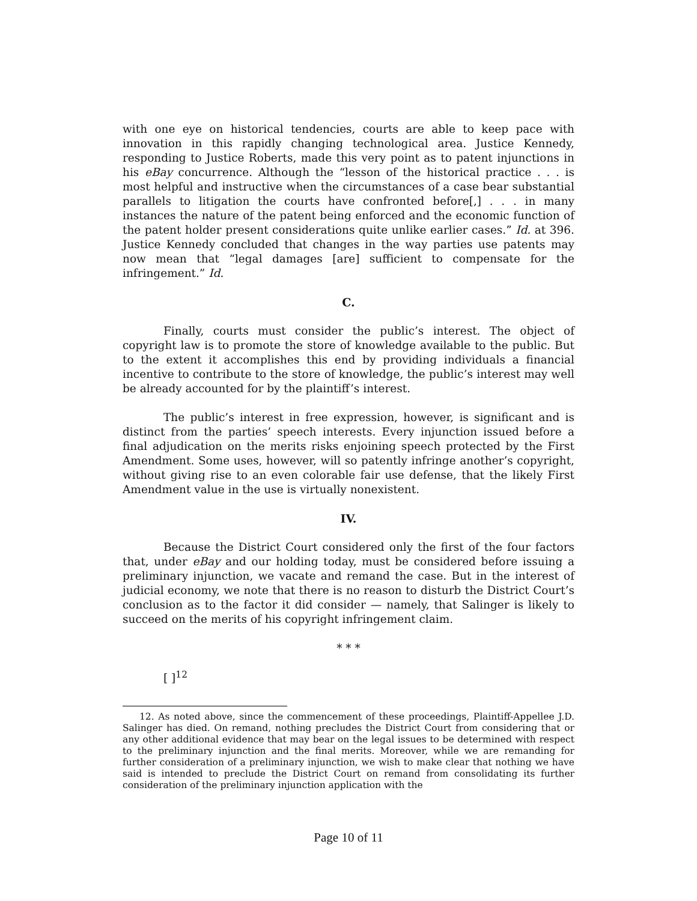with one eye on historical tendencies, courts are able to keep pace with innovation in this rapidly changing technological area. Justice Kennedy, responding to Justice Roberts, made this very point as to patent injunctions in his eBay concurrence. Although the “lesson of the historical practice . . . is most helpful and instructive when the circumstances of a case bear substantial parallels to litigation the courts have confronted before[,] . . . in many instances the nature of the patent being enforced and the economic function of the patent holder present considerations quite unlike earlier cases.” Id. at 396. Justice Kennedy concluded that changes in the way parties use patents may now mean that “legal damages [are] sufficient to compensate for the infringement.” Id.
C.
Finally, courts must consider the public’s interest. The object of copyright law is to promote the store of knowledge available to the public. But to the extent it accomplishes this end by providing individuals a financial incentive to contribute to the store of knowledge, the public’s interest may well be already accounted for by the plaintiff’s interest.
The public’s interest in free expression, however, is significant and is distinct from the parties’ speech interests. Every injunction issued before a final adjudication on the merits risks enjoining speech protected by the First Amendment. Some uses, however, will so patently infringe another’s copyright, without giving rise to an even colorable fair use defense, that the likely First Amendment value in the use is virtually nonexistent.
IV.
Because the District Court considered only the first of the four factors that, under eBay and our holding today, must be considered before issuing a preliminary injunction, we vacate and remand the case. But in the interest of judicial economy, we note that there is no reason to disturb the District Court’s conclusion as to the factor it did consider — namely, that Salinger is likely to succeed on the merits of his copyright infringement claim.
* * *
[ ]<sup>12</sup>
12. As noted above, since the commencement of these proceedings, Plaintiff-Appellee J.D. Salinger has died. On remand, nothing precludes the District Court from considering that or any other additional evidence that may bear on the legal issues to be determined with respect to the preliminary injunction and the final merits. Moreover, while we are remanding for further consideration of a preliminary injunction, we wish to make clear that nothing we have said is intended to preclude the District Court on remand from consolidating its further consideration of the preliminary injunction application with the
Page 10 of 11